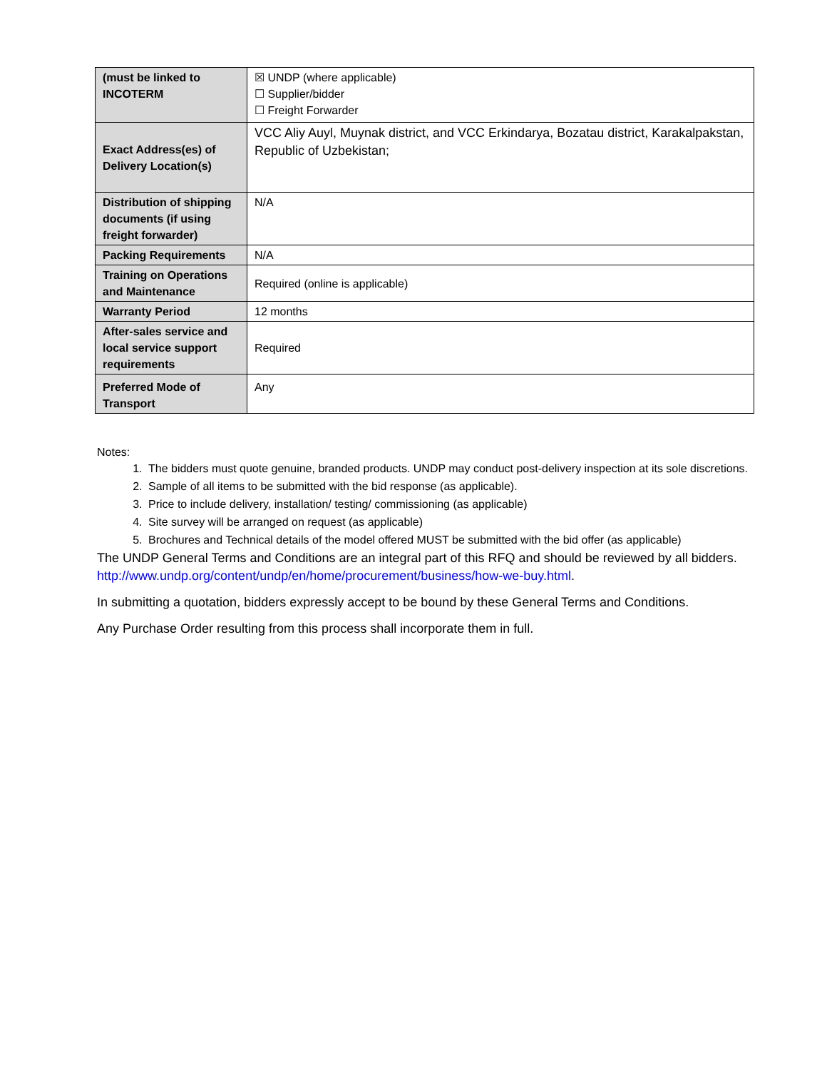| (must be linked to INCOTERM | ☒ UNDP (where applicable) ☐ Supplier/bidder ☐ Freight Forwarder |
| Exact Address(es) of Delivery Location(s) | VCC Aliy Auyl, Muynak district, and VCC Erkindarya, Bozatau district, Karakalpakstan, Republic of Uzbekistan; |
| Distribution of shipping documents (if using freight forwarder) | N/A |
| Packing Requirements | N/A |
| Training on Operations and Maintenance | Required (online is applicable) |
| Warranty Period | 12 months |
| After-sales service and local service support requirements | Required |
| Preferred Mode of Transport | Any |
Notes:
1. The bidders must quote genuine, branded products. UNDP may conduct post-delivery inspection at its sole discretions.
2. Sample of all items to be submitted with the bid response (as applicable).
3. Price to include delivery, installation/ testing/ commissioning (as applicable)
4. Site survey will be arranged on request (as applicable)
5. Brochures and Technical details of the model offered MUST be submitted with the bid offer (as applicable)
The UNDP General Terms and Conditions are an integral part of this RFQ and should be reviewed by all bidders.
http://www.undp.org/content/undp/en/home/procurement/business/how-we-buy.html.
In submitting a quotation, bidders expressly accept to be bound by these General Terms and Conditions.
Any Purchase Order resulting from this process shall incorporate them in full.